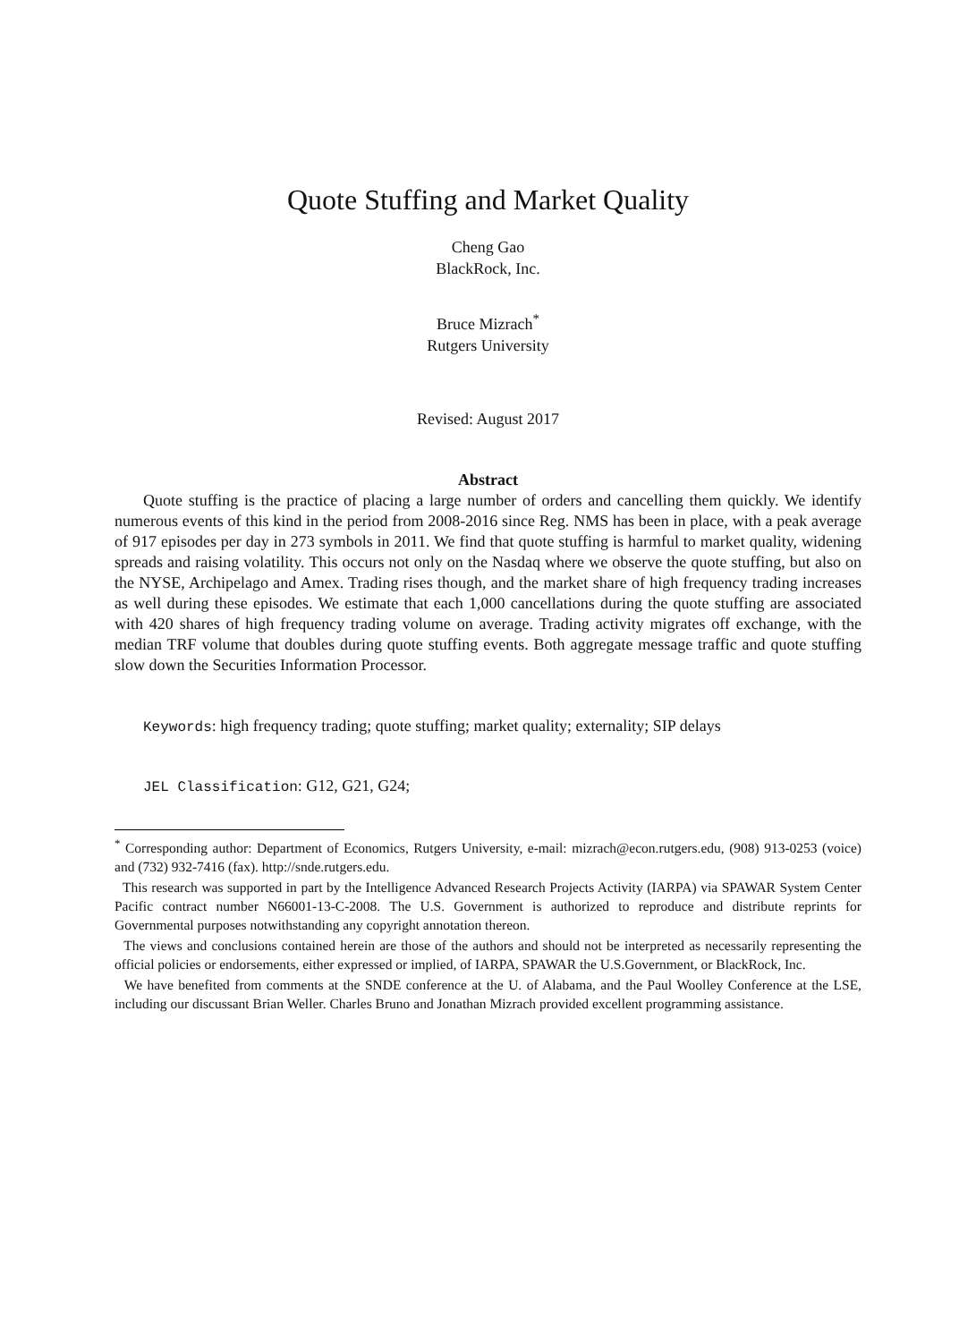Quote Stuffing and Market Quality
Cheng Gao
BlackRock, Inc.
Bruce Mizrach<sup>*</sup>
Rutgers University
Revised: August 2017
Abstract
Quote stuffing is the practice of placing a large number of orders and cancelling them quickly. We identify numerous events of this kind in the period from 2008-2016 since Reg. NMS has been in place, with a peak average of 917 episodes per day in 273 symbols in 2011. We find that quote stuffing is harmful to market quality, widening spreads and raising volatility. This occurs not only on the Nasdaq where we observe the quote stuffing, but also on the NYSE, Archipelago and Amex. Trading rises though, and the market share of high frequency trading increases as well during these episodes. We estimate that each 1,000 cancellations during the quote stuffing are associated with 420 shares of high frequency trading volume on average. Trading activity migrates off exchange, with the median TRF volume that doubles during quote stuffing events. Both aggregate message traffic and quote stuffing slow down the Securities Information Processor.
Keywords: high frequency trading; quote stuffing; market quality; externality; SIP delays
JEL Classification: G12, G21, G24;
<sup>*</sup> Corresponding author: Department of Economics, Rutgers University, e-mail: mizrach@econ.rutgers.edu, (908) 913-0253 (voice) and (732) 932-7416 (fax). http://snde.rutgers.edu.
This research was supported in part by the Intelligence Advanced Research Projects Activity (IARPA) via SPAWAR System Center Pacific contract number N66001-13-C-2008. The U.S. Government is authorized to reproduce and distribute reprints for Governmental purposes notwithstanding any copyright annotation thereon.
The views and conclusions contained herein are those of the authors and should not be interpreted as necessarily representing the official policies or endorsements, either expressed or implied, of IARPA, SPAWAR the U.S.Government, or BlackRock, Inc.
We have benefited from comments at the SNDE conference at the U. of Alabama, and the Paul Woolley Conference at the LSE, including our discussant Brian Weller. Charles Bruno and Jonathan Mizrach provided excellent programming assistance.